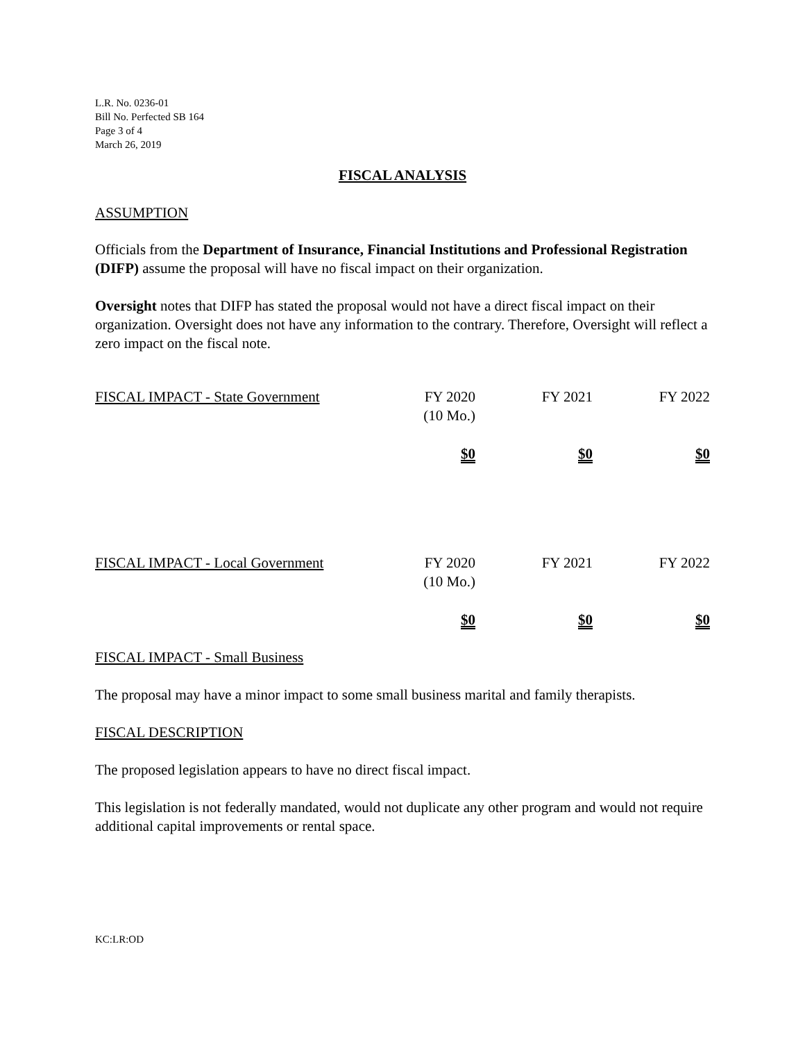L.R. No. 0236-01
Bill No. Perfected SB 164
Page 3 of 4
March 26, 2019
FISCAL ANALYSIS
ASSUMPTION
Officials from the Department of Insurance, Financial Institutions and Professional Registration (DIFP) assume the proposal will have no fiscal impact on their organization.
Oversight notes that DIFP has stated the proposal would not have a direct fiscal impact on their organization. Oversight does not have any information to the contrary. Therefore, Oversight will reflect a zero impact on the fiscal note.
| FISCAL IMPACT - State Government | FY 2020 (10 Mo.) | FY 2021 | FY 2022 |
| | $0 | $0 | $0 |
| FISCAL IMPACT - Local Government | FY 2020 (10 Mo.) | FY 2021 | FY 2022 |
| | $0 | $0 | $0 |
FISCAL IMPACT - Small Business
The proposal may have a minor impact to some small business marital and family therapists.
FISCAL DESCRIPTION
The proposed legislation appears to have no direct fiscal impact.
This legislation is not federally mandated, would not duplicate any other program and would not require additional capital improvements or rental space.
KC:LR:OD